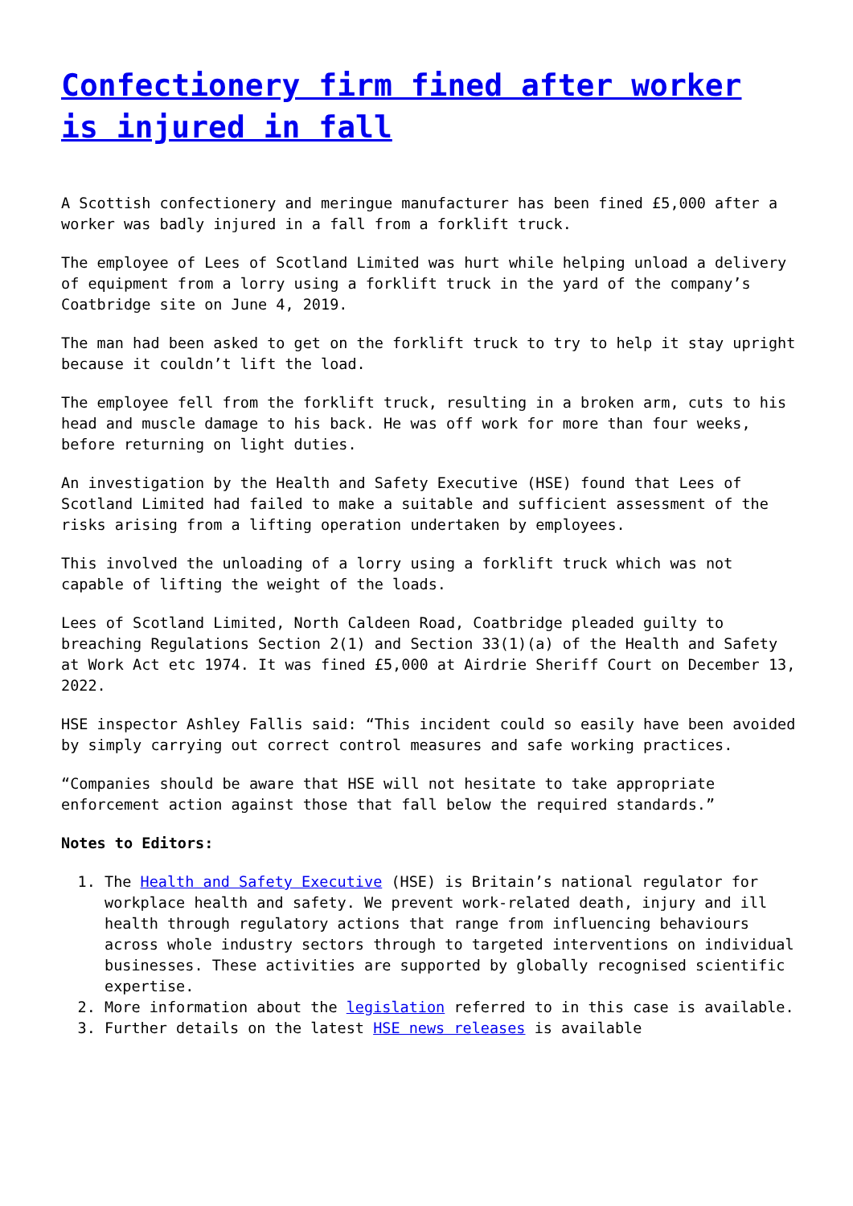Confectionery firm fined after worker is injured in fall
A Scottish confectionery and meringue manufacturer has been fined £5,000 after a worker was badly injured in a fall from a forklift truck.
The employee of Lees of Scotland Limited was hurt while helping unload a delivery of equipment from a lorry using a forklift truck in the yard of the company’s Coatbridge site on June 4, 2019.
The man had been asked to get on the forklift truck to try to help it stay upright because it couldn’t lift the load.
The employee fell from the forklift truck, resulting in a broken arm, cuts to his head and muscle damage to his back. He was off work for more than four weeks, before returning on light duties.
An investigation by the Health and Safety Executive (HSE) found that Lees of Scotland Limited had failed to make a suitable and sufficient assessment of the risks arising from a lifting operation undertaken by employees.
This involved the unloading of a lorry using a forklift truck which was not capable of lifting the weight of the loads.
Lees of Scotland Limited, North Caldeen Road, Coatbridge pleaded guilty to breaching Regulations Section 2(1) and Section 33(1)(a) of the Health and Safety at Work Act etc 1974. It was fined £5,000 at Airdrie Sheriff Court on December 13, 2022.
HSE inspector Ashley Fallis said: “This incident could so easily have been avoided by simply carrying out correct control measures and safe working practices.
“Companies should be aware that HSE will not hesitate to take appropriate enforcement action against those that fall below the required standards.”
Notes to Editors:
1. The Health and Safety Executive (HSE) is Britain’s national regulator for workplace health and safety. We prevent work-related death, injury and ill health through regulatory actions that range from influencing behaviours across whole industry sectors through to targeted interventions on individual businesses. These activities are supported by globally recognised scientific expertise.
2. More information about the legislation referred to in this case is available.
3. Further details on the latest HSE news releases is available